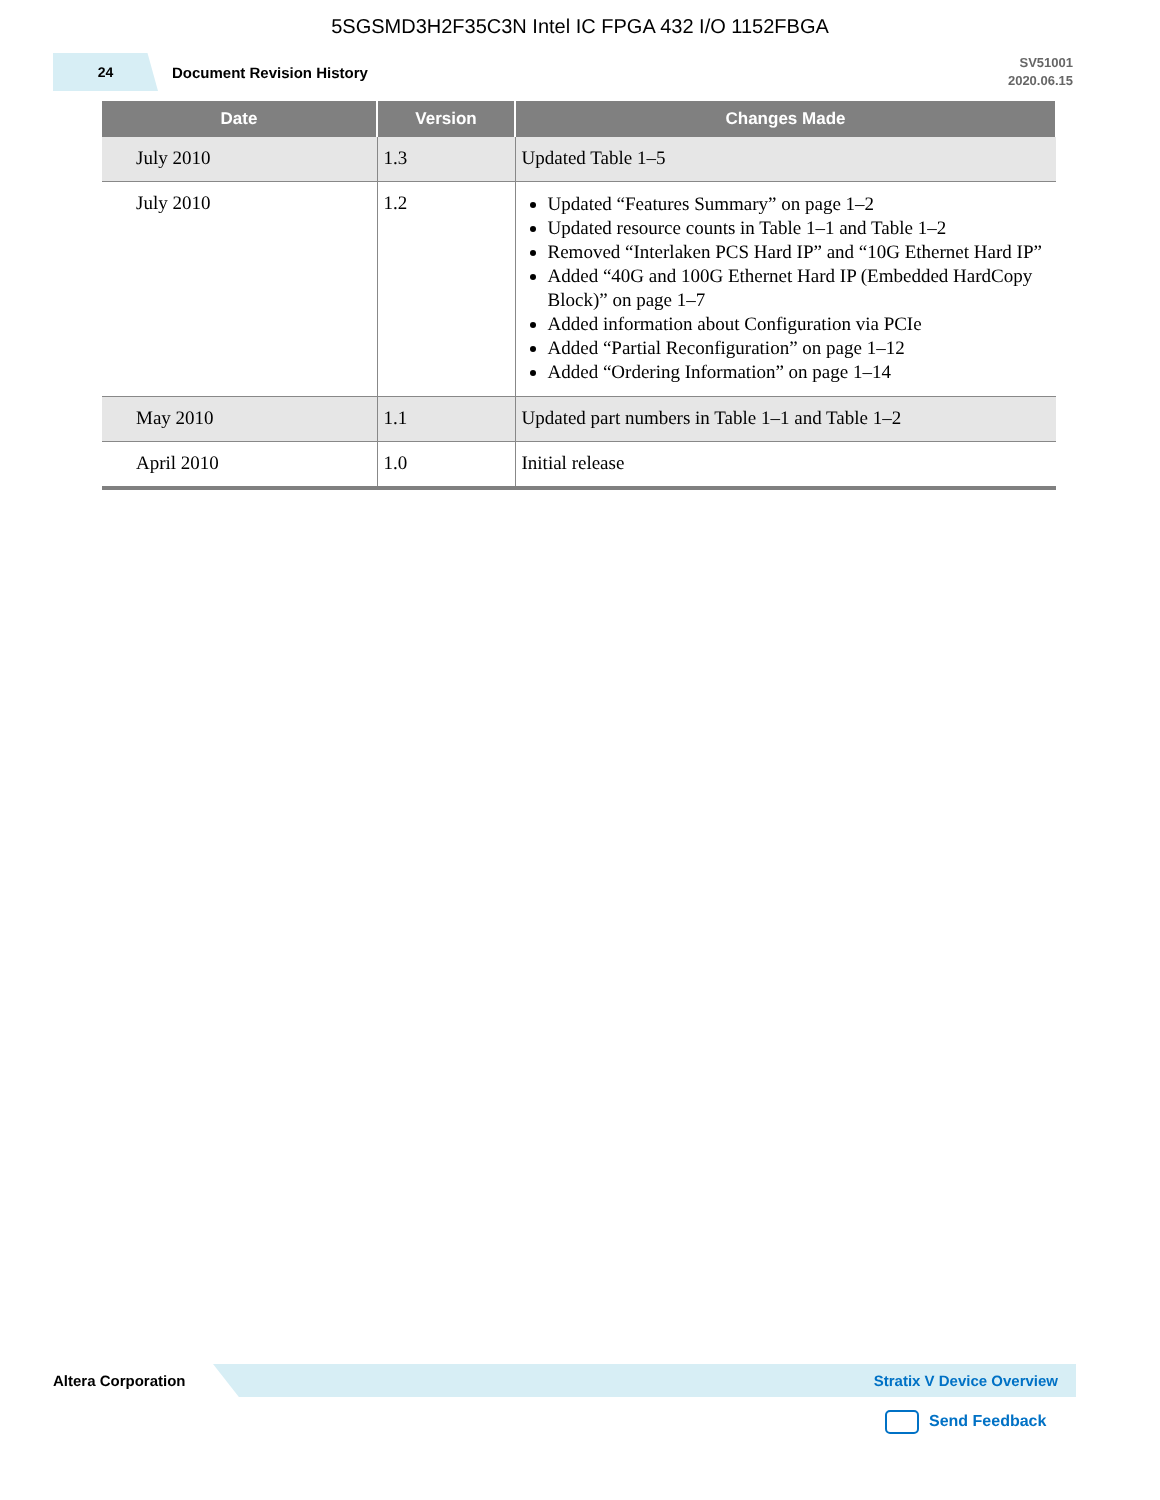5SGSMD3H2F35C3N Intel IC FPGA 432 I/O 1152FBGA
24
Document Revision History
SV51001
2020.06.15
| Date | Version | Changes Made |
| --- | --- | --- |
| July 2010 | 1.3 | Updated Table 1–5 |
| July 2010 | 1.2 | Updated “Features Summary” on page 1–2 Updated resource counts in Table 1–1 and Table 1–2 Removed “Interlaken PCS Hard IP” and “10G Ethernet Hard IP” Added “40G and 100G Ethernet Hard IP (Embedded HardCopy Block)” on page 1–7 Added information about Configuration via PCIe Added “Partial Reconfiguration” on page 1–12 Added “Ordering Information” on page 1–14 |
| May 2010 | 1.1 | Updated part numbers in Table 1–1 and Table 1–2 |
| April 2010 | 1.0 | Initial release |
Altera Corporation
Stratix V Device Overview
Send Feedback